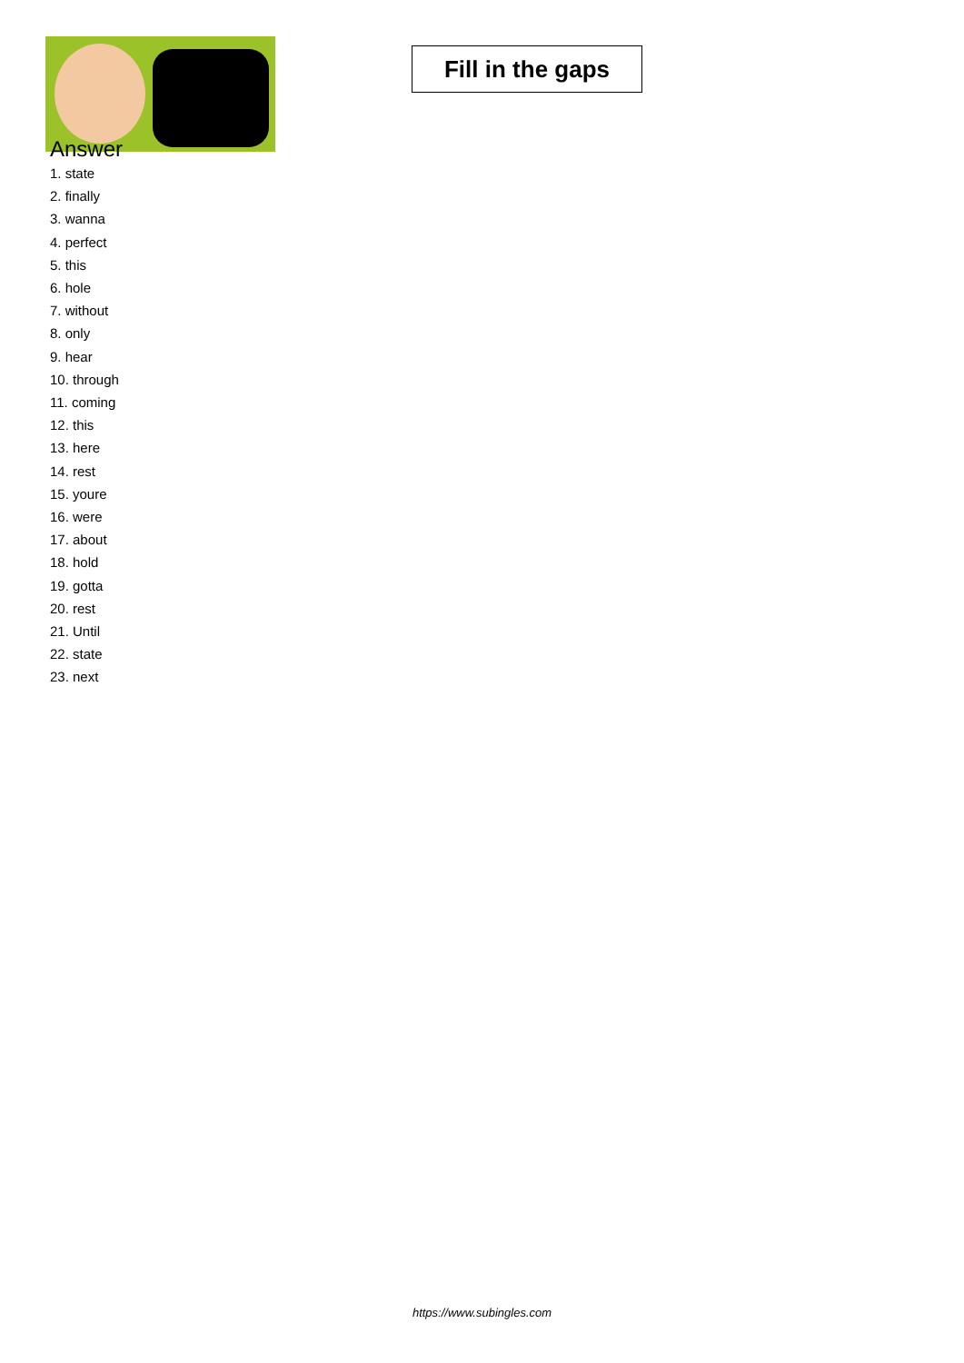Fill in the gaps
Answer
1. state
2. finally
3. wanna
4. perfect
5. this
6. hole
7. without
8. only
9. hear
10. through
11. coming
12. this
13. here
14. rest
15. youre
16. were
17. about
18. hold
19. gotta
20. rest
21. Until
22. state
23. next
https://www.subingles.com